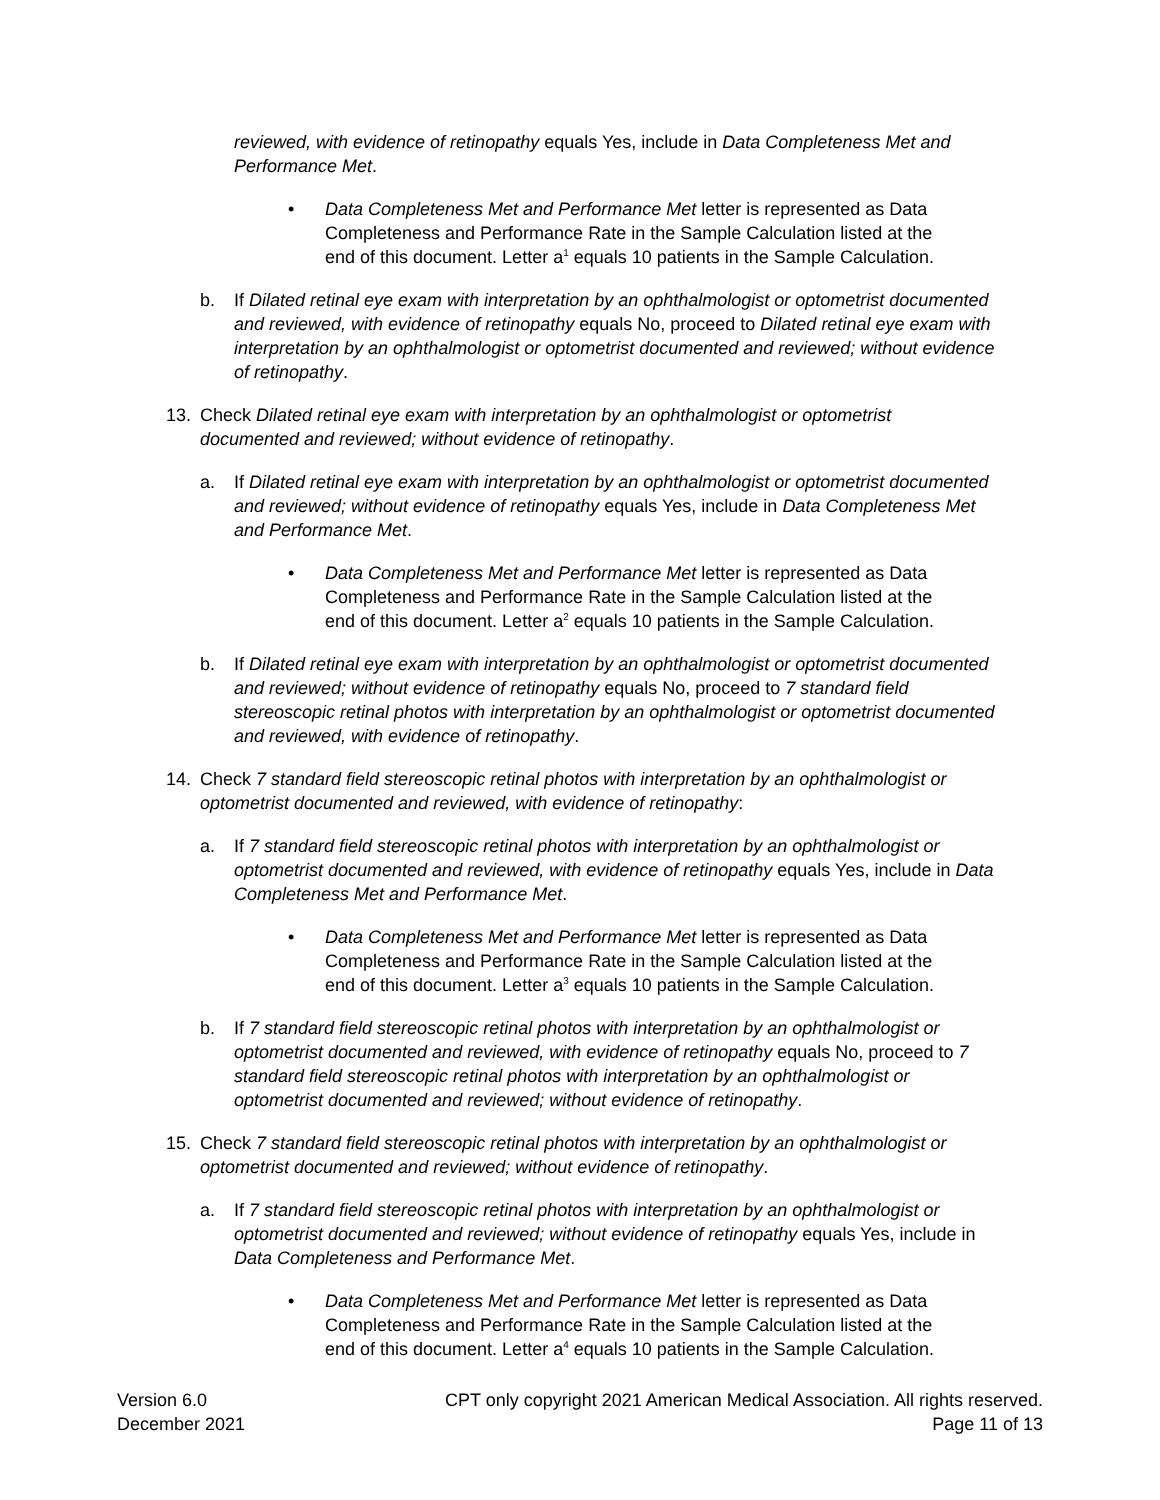reviewed, with evidence of retinopathy equals Yes, include in Data Completeness Met and Performance Met.
• Data Completeness Met and Performance Met letter is represented as Data Completeness and Performance Rate in the Sample Calculation listed at the end of this document. Letter a<sup>1</sup> equals 10 patients in the Sample Calculation.
b. If Dilated retinal eye exam with interpretation by an ophthalmologist or optometrist documented and reviewed, with evidence of retinopathy equals No, proceed to Dilated retinal eye exam with interpretation by an ophthalmologist or optometrist documented and reviewed; without evidence of retinopathy.
13. Check Dilated retinal eye exam with interpretation by an ophthalmologist or optometrist documented and reviewed; without evidence of retinopathy.
a. If Dilated retinal eye exam with interpretation by an ophthalmologist or optometrist documented and reviewed; without evidence of retinopathy equals Yes, include in Data Completeness Met and Performance Met.
• Data Completeness Met and Performance Met letter is represented as Data Completeness and Performance Rate in the Sample Calculation listed at the end of this document. Letter a<sup>2</sup> equals 10 patients in the Sample Calculation.
b. If Dilated retinal eye exam with interpretation by an ophthalmologist or optometrist documented and reviewed; without evidence of retinopathy equals No, proceed to 7 standard field stereoscopic retinal photos with interpretation by an ophthalmologist or optometrist documented and reviewed, with evidence of retinopathy.
14. Check 7 standard field stereoscopic retinal photos with interpretation by an ophthalmologist or optometrist documented and reviewed, with evidence of retinopathy:
a. If 7 standard field stereoscopic retinal photos with interpretation by an ophthalmologist or optometrist documented and reviewed, with evidence of retinopathy equals Yes, include in Data Completeness Met and Performance Met.
• Data Completeness Met and Performance Met letter is represented as Data Completeness and Performance Rate in the Sample Calculation listed at the end of this document. Letter a<sup>3</sup> equals 10 patients in the Sample Calculation.
b. If 7 standard field stereoscopic retinal photos with interpretation by an ophthalmologist or optometrist documented and reviewed, with evidence of retinopathy equals No, proceed to 7 standard field stereoscopic retinal photos with interpretation by an ophthalmologist or optometrist documented and reviewed; without evidence of retinopathy.
15. Check 7 standard field stereoscopic retinal photos with interpretation by an ophthalmologist or optometrist documented and reviewed; without evidence of retinopathy.
a. If 7 standard field stereoscopic retinal photos with interpretation by an ophthalmologist or optometrist documented and reviewed; without evidence of retinopathy equals Yes, include in Data Completeness and Performance Met.
• Data Completeness Met and Performance Met letter is represented as Data Completeness and Performance Rate in the Sample Calculation listed at the end of this document. Letter a<sup>4</sup> equals 10 patients in the Sample Calculation.
Version 6.0
December 2021
CPT only copyright 2021 American Medical Association. All rights reserved.
Page 11 of 13